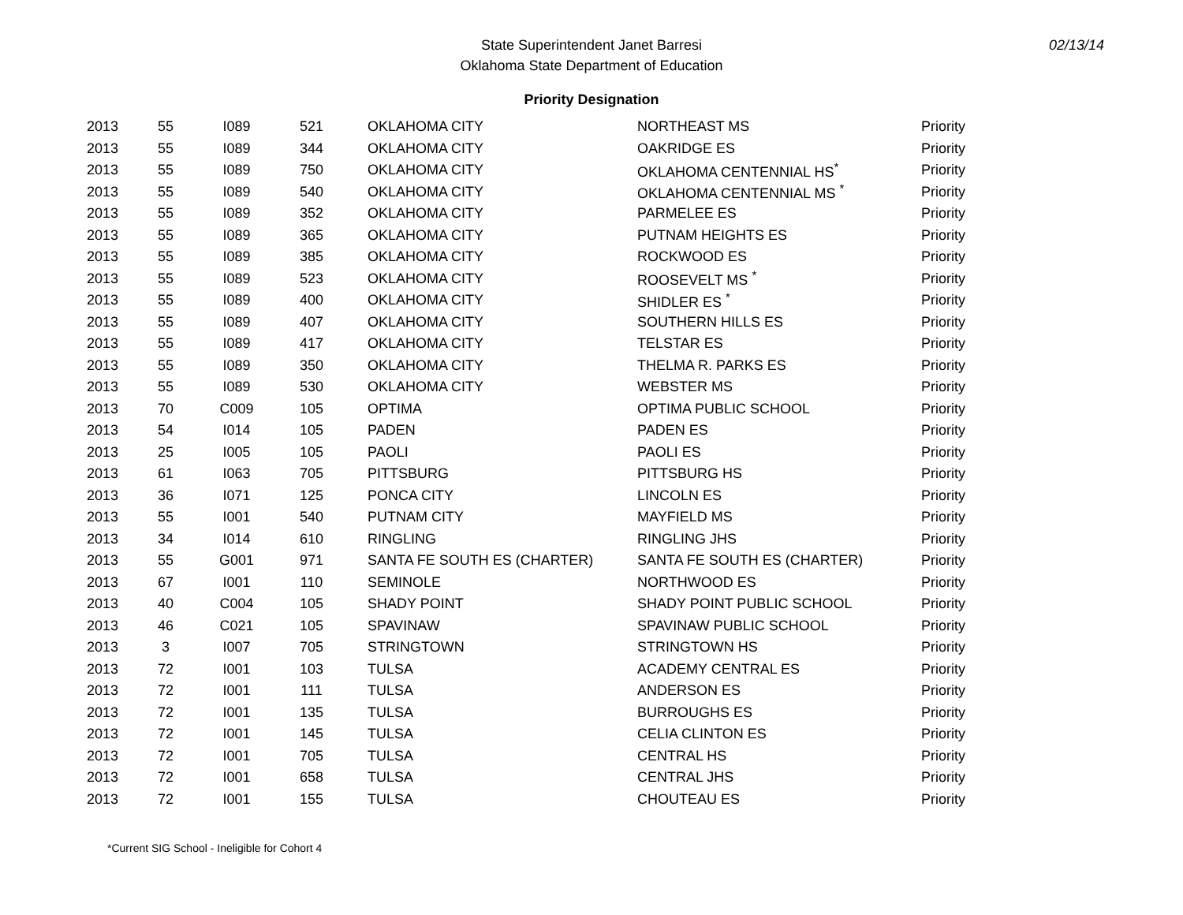State Superintendent Janet Barresi
Oklahoma State Department of Education
02/13/14
Priority Designation
| 2013 | 55 | I089 | 521 | OKLAHOMA CITY | NORTHEAST MS | Priority |
| 2013 | 55 | I089 | 344 | OKLAHOMA CITY | OAKRIDGE ES | Priority |
| 2013 | 55 | I089 | 750 | OKLAHOMA CITY | OKLAHOMA CENTENNIAL HS<sup>*</sup> | Priority |
| 2013 | 55 | I089 | 540 | OKLAHOMA CITY | OKLAHOMA CENTENNIAL MS <sup>*</sup> | Priority |
| 2013 | 55 | I089 | 352 | OKLAHOMA CITY | PARMELEE ES | Priority |
| 2013 | 55 | I089 | 365 | OKLAHOMA CITY | PUTNAM HEIGHTS ES | Priority |
| 2013 | 55 | I089 | 385 | OKLAHOMA CITY | ROCKWOOD ES | Priority |
| 2013 | 55 | I089 | 523 | OKLAHOMA CITY | ROOSEVELT MS <sup>*</sup> | Priority |
| 2013 | 55 | I089 | 400 | OKLAHOMA CITY | SHIDLER ES <sup>*</sup> | Priority |
| 2013 | 55 | I089 | 407 | OKLAHOMA CITY | SOUTHERN HILLS ES | Priority |
| 2013 | 55 | I089 | 417 | OKLAHOMA CITY | TELSTAR ES | Priority |
| 2013 | 55 | I089 | 350 | OKLAHOMA CITY | THELMA R. PARKS ES | Priority |
| 2013 | 55 | I089 | 530 | OKLAHOMA CITY | WEBSTER MS | Priority |
| 2013 | 70 | C009 | 105 | OPTIMA | OPTIMA PUBLIC SCHOOL | Priority |
| 2013 | 54 | I014 | 105 | PADEN | PADEN ES | Priority |
| 2013 | 25 | I005 | 105 | PAOLI | PAOLI ES | Priority |
| 2013 | 61 | I063 | 705 | PITTSBURG | PITTSBURG HS | Priority |
| 2013 | 36 | I071 | 125 | PONCA CITY | LINCOLN ES | Priority |
| 2013 | 55 | I001 | 540 | PUTNAM CITY | MAYFIELD MS | Priority |
| 2013 | 34 | I014 | 610 | RINGLING | RINGLING JHS | Priority |
| 2013 | 55 | G001 | 971 | SANTA FE SOUTH ES (CHARTER) | SANTA FE SOUTH ES (CHARTER) | Priority |
| 2013 | 67 | I001 | 110 | SEMINOLE | NORTHWOOD ES | Priority |
| 2013 | 40 | C004 | 105 | SHADY POINT | SHADY POINT PUBLIC SCHOOL | Priority |
| 2013 | 46 | C021 | 105 | SPAVINAW | SPAVINAW PUBLIC SCHOOL | Priority |
| 2013 | 3 | I007 | 705 | STRINGTOWN | STRINGTOWN HS | Priority |
| 2013 | 72 | I001 | 103 | TULSA | ACADEMY CENTRAL ES | Priority |
| 2013 | 72 | I001 | 111 | TULSA | ANDERSON ES | Priority |
| 2013 | 72 | I001 | 135 | TULSA | BURROUGHS ES | Priority |
| 2013 | 72 | I001 | 145 | TULSA | CELIA CLINTON ES | Priority |
| 2013 | 72 | I001 | 705 | TULSA | CENTRAL HS | Priority |
| 2013 | 72 | I001 | 658 | TULSA | CENTRAL JHS | Priority |
| 2013 | 72 | I001 | 155 | TULSA | CHOUTEAU ES | Priority |
*Current SIG School - Ineligible for Cohort 4